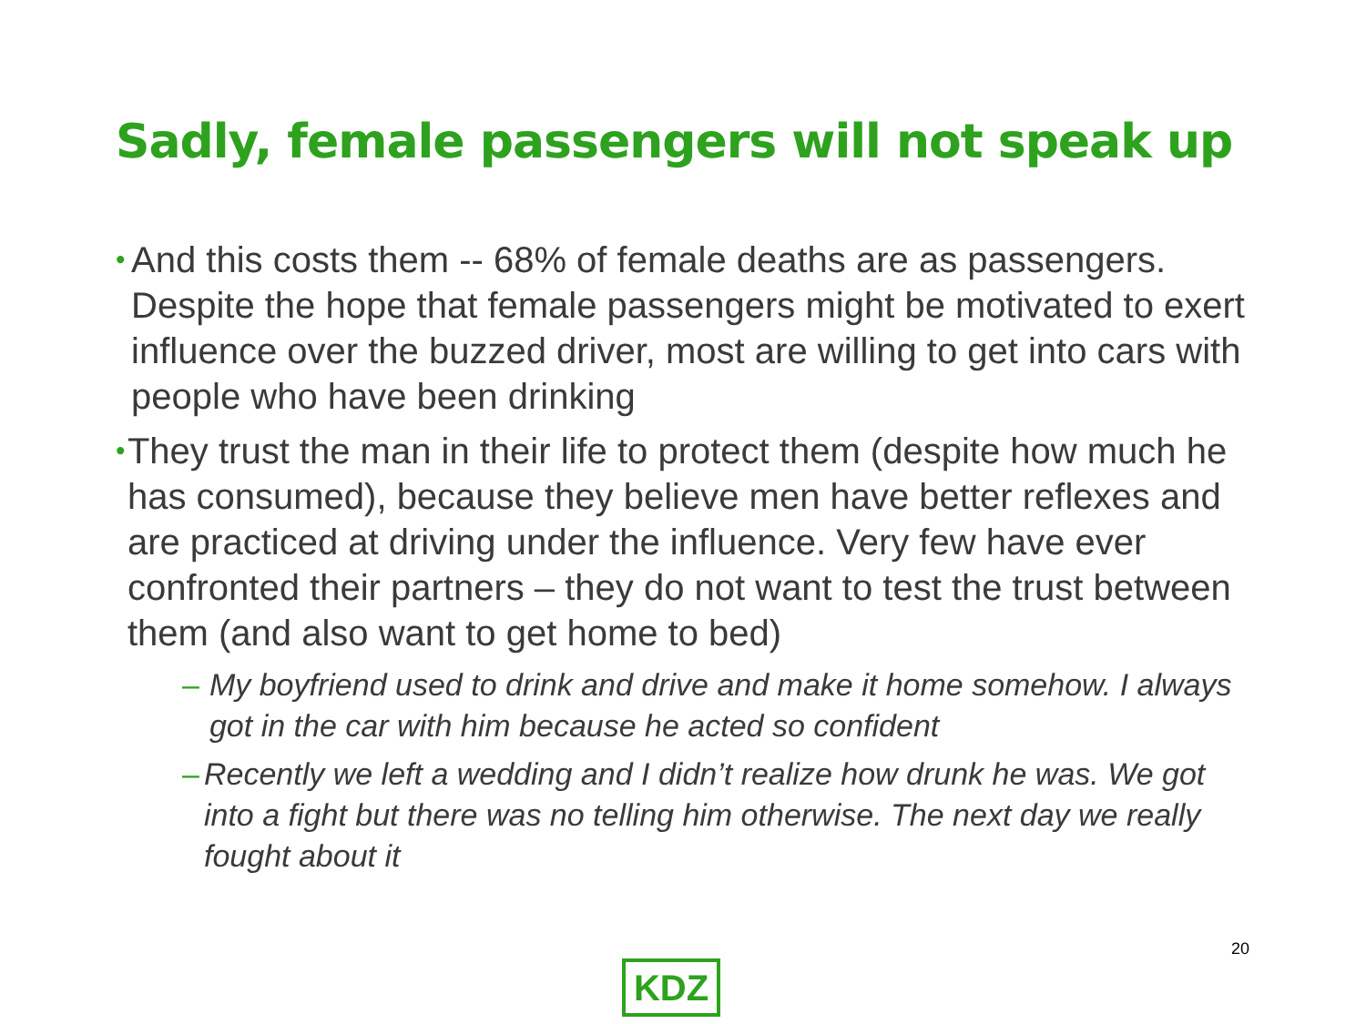Sadly, female passengers will not speak up
• And this costs them -- 68% of female deaths are as passengers. Despite the hope that female passengers might be motivated to exert influence over the buzzed driver, most are willing to get into cars with people who have been drinking
• They trust the man in their life to protect them (despite how much he has consumed), because they believe men have better reflexes and are practiced at driving under the influence. Very few have ever confronted their partners – they do not want to test the trust between them (and also want to get home to bed)
– My boyfriend used to drink and drive and make it home somehow. I always got in the car with him because he acted so confident
– Recently we left a wedding and I didn’t realize how drunk he was. We got into a fight but there was no telling him otherwise. The next day we really fought about it
20
KDZ